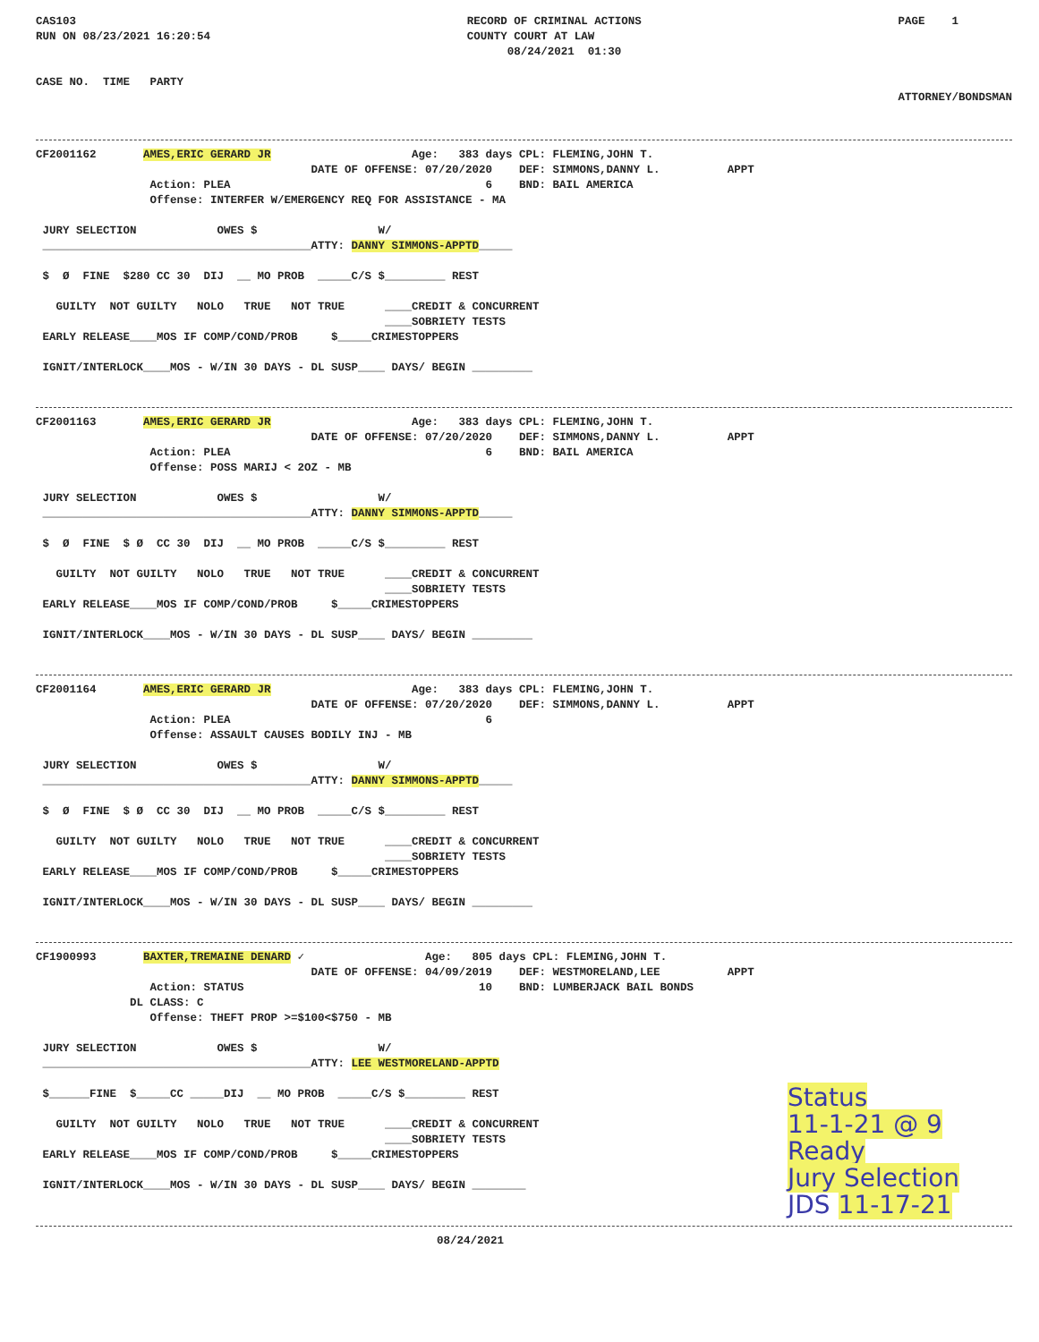CAS103
RUN ON 08/23/2021 16:20:54


CASE NO.  TIME   PARTY
RECORD OF CRIMINAL ACTIONS
COUNTY COURT AT LAW
      08/24/2021  01:30
PAGE    1




ATTORNEY/BONDSMAN
CF2001162       AMES,ERIC GERARD JR                     Age:   383 days CPL: FLEMING,JOHN T.
                                         DATE OF OFFENSE: 07/20/2020    DEF: SIMMONS,DANNY L.          APPT
                 Action: PLEA                                      6    BND: BAIL AMERICA
                 Offense: INTERFER W/EMERGENCY REQ FOR ASSISTANCE - MA

 JURY SELECTION            OWES $                  W/
 ________________________________________ATTY: DANNY SIMMONS-APPTD_____

 $  Ø  FINE  $280 CC 30  DIJ  __ MO PROB  _____C/S $_________ REST

   GUILTY  NOT GUILTY   NOLO   TRUE   NOT TRUE      ____CREDIT & CONCURRENT
                                                    ____SOBRIETY TESTS
 EARLY RELEASE____MOS IF COMP/COND/PROB     $_____CRIMESTOPPERS

 IGNIT/INTERLOCK____MOS - W/IN 30 DAYS - DL SUSP____ DAYS/ BEGIN _________
CF2001163       AMES,ERIC GERARD JR                     Age:   383 days CPL: FLEMING,JOHN T.
                                         DATE OF OFFENSE: 07/20/2020    DEF: SIMMONS,DANNY L.          APPT
                 Action: PLEA                                      6    BND: BAIL AMERICA
                 Offense: POSS MARIJ < 2OZ - MB

 JURY SELECTION            OWES $                  W/
 ________________________________________ATTY: DANNY SIMMONS-APPTD_____

 $  Ø  FINE  $ Ø  CC 30  DIJ  __ MO PROB  _____C/S $_________ REST

   GUILTY  NOT GUILTY   NOLO   TRUE   NOT TRUE      ____CREDIT & CONCURRENT
                                                    ____SOBRIETY TESTS
 EARLY RELEASE____MOS IF COMP/COND/PROB     $_____CRIMESTOPPERS

 IGNIT/INTERLOCK____MOS - W/IN 30 DAYS - DL SUSP____ DAYS/ BEGIN _________
CF2001164       AMES,ERIC GERARD JR                     Age:   383 days CPL: FLEMING,JOHN T.
                                         DATE OF OFFENSE: 07/20/2020    DEF: SIMMONS,DANNY L.          APPT
                 Action: PLEA                                      6
                 Offense: ASSAULT CAUSES BODILY INJ - MB

 JURY SELECTION            OWES $                  W/
 ________________________________________ATTY: DANNY SIMMONS-APPTD_____

 $  Ø  FINE  $ Ø  CC 30  DIJ  __ MO PROB  _____C/S $_________ REST

   GUILTY  NOT GUILTY   NOLO   TRUE   NOT TRUE      ____CREDIT & CONCURRENT
                                                    ____SOBRIETY TESTS
 EARLY RELEASE____MOS IF COMP/COND/PROB     $_____CRIMESTOPPERS

 IGNIT/INTERLOCK____MOS - W/IN 30 DAYS - DL SUSP____ DAYS/ BEGIN _________
CF1900993       BAXTER,TREMAINE DENARD ✓                  Age:   805 days CPL: FLEMING,JOHN T.
                                         DATE OF OFFENSE: 04/09/2019    DEF: WESTMORELAND,LEE          APPT
                 Action: STATUS                                   10    BND: LUMBERJACK BAIL BONDS
              DL CLASS: C
                 Offense: THEFT PROP >=$100<$750 - MB

 JURY SELECTION            OWES $                  W/
 ________________________________________ATTY: LEE WESTMORELAND-APPTD

 $______FINE  $_____CC _____DIJ  __ MO PROB  _____C/S $_________ REST

   GUILTY  NOT GUILTY   NOLO   TRUE   NOT TRUE      ____CREDIT & CONCURRENT
                                                    ____SOBRIETY TESTS
 EARLY RELEASE____MOS IF COMP/COND/PROB     $_____CRIMESTOPPERS

 IGNIT/INTERLOCK____MOS - W/IN 30 DAYS - DL SUSP____ DAYS/ BEGIN ________
Status
11-1-21 @ 9
Ready
Jury Selection
JDS 11-17-21
08/24/2021